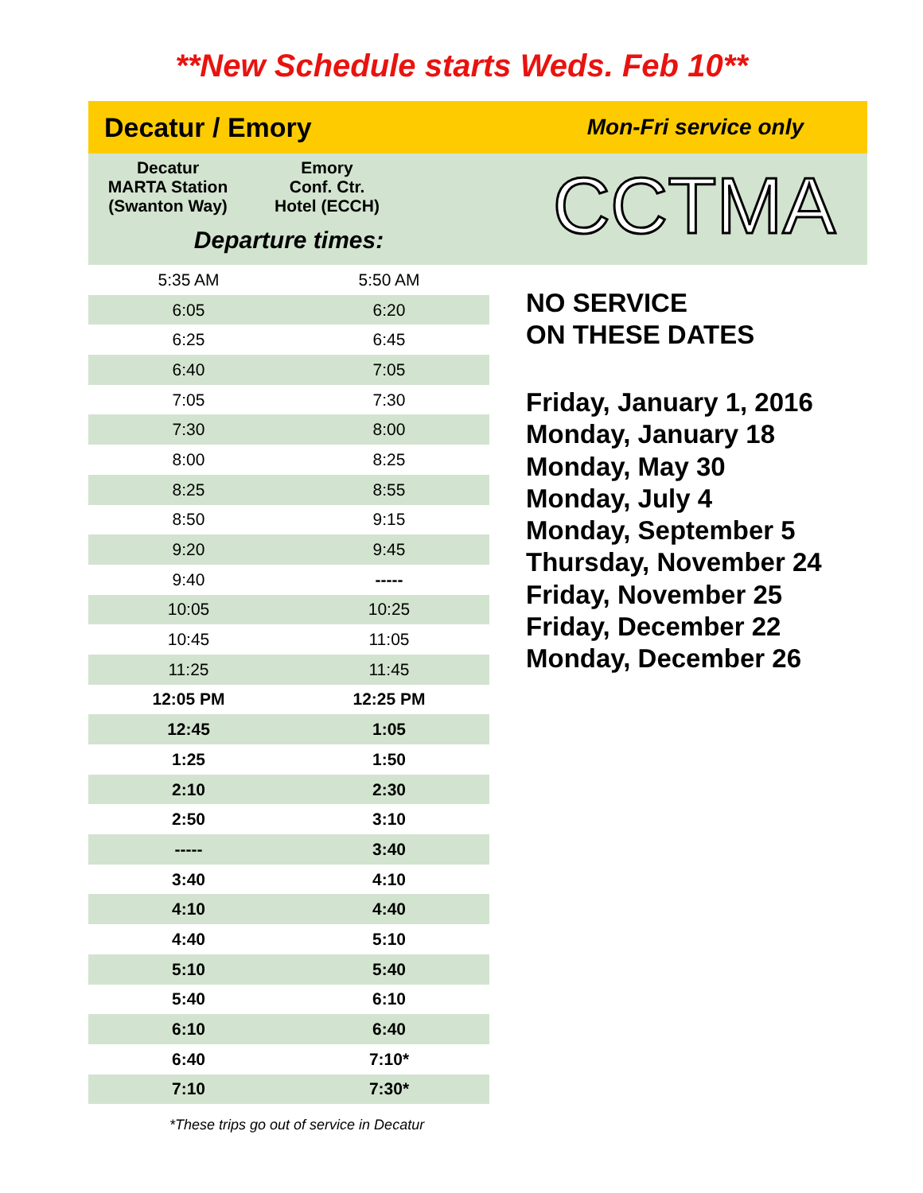**New Schedule starts Weds. Feb 10**
Decatur / Emory Mon-Fri service only
Decatur
MARTA Station
(Swanton Way)
Emory
Conf. Ctr.
Hotel (ECCH)
Departure times:
CCTMA
| 5:35 AM | 5:50 AM |
| 6:05 | 6:20 |
| 6:25 | 6:45 |
| 6:40 | 7:05 |
| 7:05 | 7:30 |
| 7:30 | 8:00 |
| 8:00 | 8:25 |
| 8:25 | 8:55 |
| 8:50 | 9:15 |
| 9:20 | 9:45 |
| 9:40 | ----- |
| 10:05 | 10:25 |
| 10:45 | 11:05 |
| 11:25 | 11:45 |
| 12:05 PM | 12:25 PM |
| 12:45 | 1:05 |
| 1:25 | 1:50 |
| 2:10 | 2:30 |
| 2:50 | 3:10 |
| ----- | 3:40 |
| 3:40 | 4:10 |
| 4:10 | 4:40 |
| 4:40 | 5:10 |
| 5:10 | 5:40 |
| 5:40 | 6:10 |
| 6:10 | 6:40 |
| 6:40 | 7:10* |
| 7:10 | 7:30* |
NO SERVICE
ON THESE DATES
Friday, January 1, 2016
Monday, January 18
Monday, May 30
Monday, July 4
Monday, September 5
Thursday, November 24
Friday, November 25
Friday, December 22
Monday, December 26
*These trips go out of service in Decatur